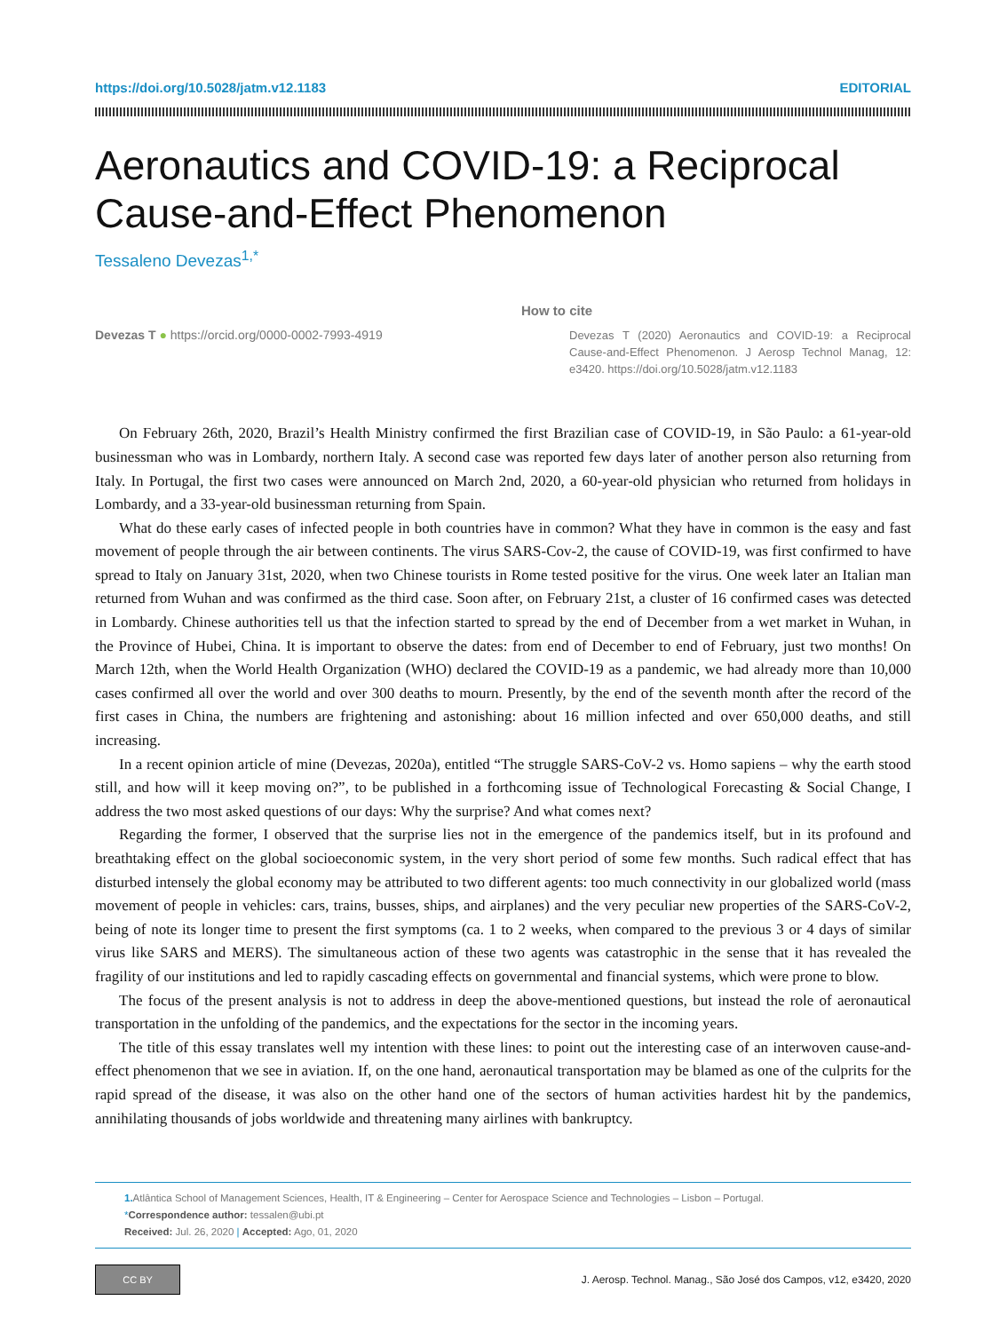https://doi.org/10.5028/jatm.v12.1183 EDITORIAL
Aeronautics and COVID-19: a Reciprocal Cause-and-Effect Phenomenon
Tessaleno Devezas<sup>1,*</sup>
Devezas T ● https://orcid.org/0000-0002-7993-4919
How to cite
Devezas T (2020) Aeronautics and COVID-19: a Reciprocal Cause-and-Effect Phenomenon. J Aerosp Technol Manag, 12: e3420. https://doi.org/10.5028/jatm.v12.1183
On February 26th, 2020, Brazil’s Health Ministry confirmed the first Brazilian case of COVID-19, in São Paulo: a 61-year-old businessman who was in Lombardy, northern Italy. A second case was reported few days later of another person also returning from Italy. In Portugal, the first two cases were announced on March 2nd, 2020, a 60-year-old physician who returned from holidays in Lombardy, and a 33-year-old businessman returning from Spain.
What do these early cases of infected people in both countries have in common? What they have in common is the easy and fast movement of people through the air between continents. The virus SARS-Cov-2, the cause of COVID-19, was first confirmed to have spread to Italy on January 31st, 2020, when two Chinese tourists in Rome tested positive for the virus. One week later an Italian man returned from Wuhan and was confirmed as the third case. Soon after, on February 21st, a cluster of 16 confirmed cases was detected in Lombardy. Chinese authorities tell us that the infection started to spread by the end of December from a wet market in Wuhan, in the Province of Hubei, China. It is important to observe the dates: from end of December to end of February, just two months! On March 12th, when the World Health Organization (WHO) declared the COVID-19 as a pandemic, we had already more than 10,000 cases confirmed all over the world and over 300 deaths to mourn. Presently, by the end of the seventh month after the record of the first cases in China, the numbers are frightening and astonishing: about 16 million infected and over 650,000 deaths, and still increasing.
In a recent opinion article of mine (Devezas, 2020a), entitled “The struggle SARS-CoV-2 vs. Homo sapiens – why the earth stood still, and how will it keep moving on?”, to be published in a forthcoming issue of Technological Forecasting & Social Change, I address the two most asked questions of our days: Why the surprise? And what comes next?
Regarding the former, I observed that the surprise lies not in the emergence of the pandemics itself, but in its profound and breathtaking effect on the global socioeconomic system, in the very short period of some few months. Such radical effect that has disturbed intensely the global economy may be attributed to two different agents: too much connectivity in our globalized world (mass movement of people in vehicles: cars, trains, busses, ships, and airplanes) and the very peculiar new properties of the SARS-CoV-2, being of note its longer time to present the first symptoms (ca. 1 to 2 weeks, when compared to the previous 3 or 4 days of similar virus like SARS and MERS). The simultaneous action of these two agents was catastrophic in the sense that it has revealed the fragility of our institutions and led to rapidly cascading effects on governmental and financial systems, which were prone to blow.
The focus of the present analysis is not to address in deep the above-mentioned questions, but instead the role of aeronautical transportation in the unfolding of the pandemics, and the expectations for the sector in the incoming years.
The title of this essay translates well my intention with these lines: to point out the interesting case of an interwoven cause-and-effect phenomenon that we see in aviation. If, on the one hand, aeronautical transportation may be blamed as one of the culprits for the rapid spread of the disease, it was also on the other hand one of the sectors of human activities hardest hit by the pandemics, annihilating thousands of jobs worldwide and threatening many airlines with bankruptcy.
1. Atlântica School of Management Sciences, Health, IT & Engineering – Center for Aerospace Science and Technologies – Lisbon – Portugal.
*Correspondence author: tessalen@ubi.pt
Received: Jul. 26, 2020 | Accepted: Ago, 01, 2020
CC BY
J. Aerosp. Technol. Manag., São José dos Campos, v12, e3420, 2020